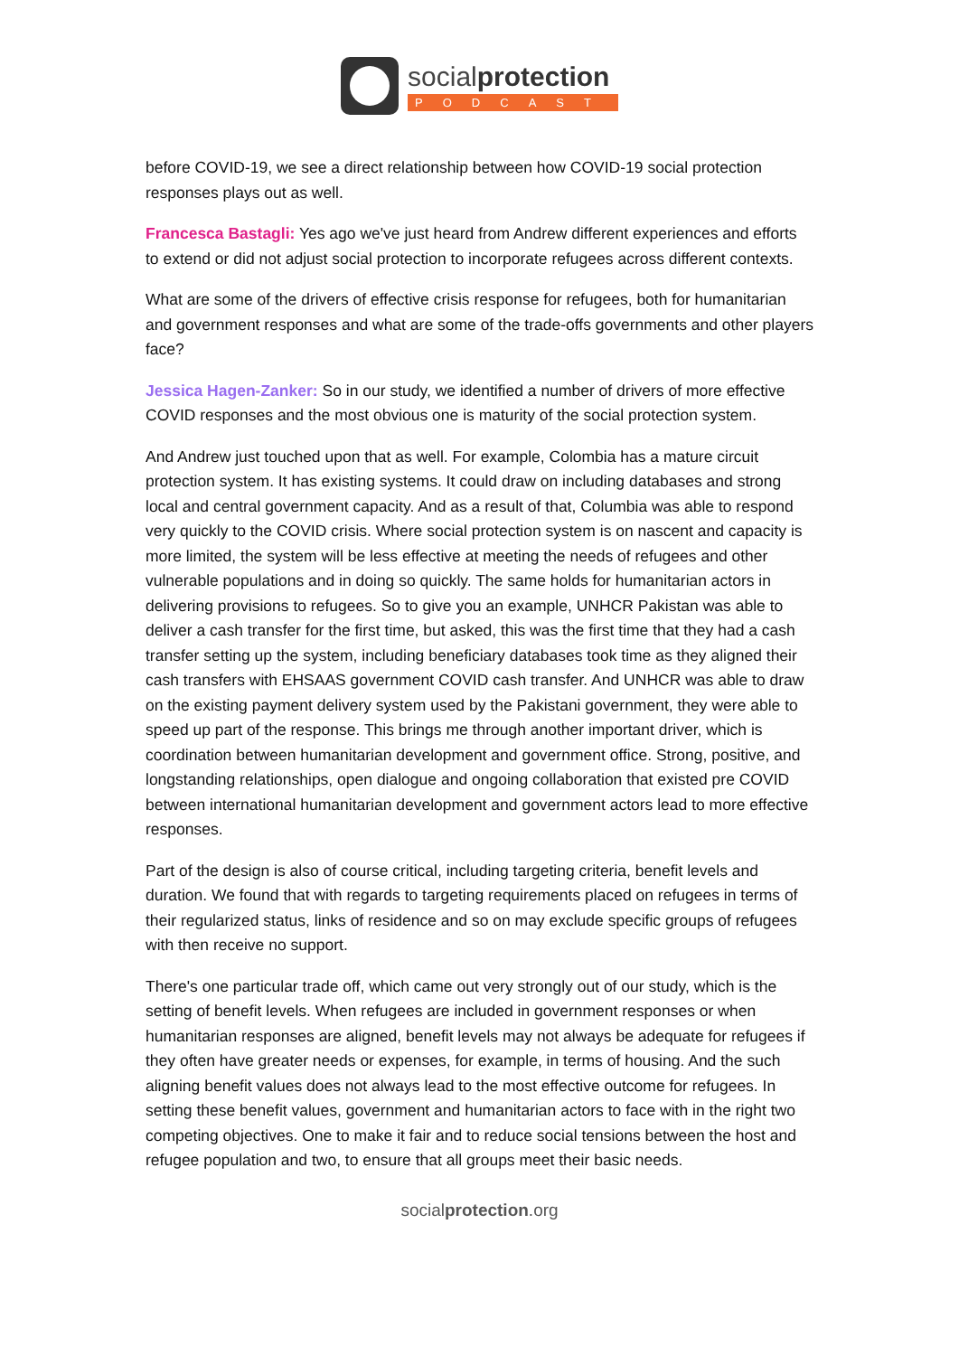socialprotection
PODCAST
before COVID-19, we see a direct relationship between how COVID-19 social protection responses plays out as well.
Francesca Bastagli: Yes ago we've just heard from Andrew different experiences and efforts to extend or did not adjust social protection to incorporate refugees across different contexts.
What are some of the drivers of effective crisis response for refugees, both for humanitarian and government responses and what are some of the trade-offs governments and other players face?
Jessica Hagen-Zanker: So in our study, we identified a number of drivers of more effective COVID responses and the most obvious one is maturity of the social protection system.
And Andrew just touched upon that as well. For example, Colombia has a mature circuit protection system. It has existing systems. It could draw on including databases and strong local and central government capacity. And as a result of that, Columbia was able to respond very quickly to the COVID crisis. Where social protection system is on nascent and capacity is more limited, the system will be less effective at meeting the needs of refugees and other vulnerable populations and in doing so quickly. The same holds for humanitarian actors in delivering provisions to refugees. So to give you an example, UNHCR Pakistan was able to deliver a cash transfer for the first time, but asked, this was the first time that they had a cash transfer setting up the system, including beneficiary databases took time as they aligned their cash transfers with EHSAAS government COVID cash transfer. And UNHCR was able to draw on the existing payment delivery system used by the Pakistani government, they were able to speed up part of the response. This brings me through another important driver, which is coordination between humanitarian development and government office. Strong, positive, and longstanding relationships, open dialogue and ongoing collaboration that existed pre COVID between international humanitarian development and government actors lead to more effective responses.
Part of the design is also of course critical, including targeting criteria, benefit levels and duration. We found that with regards to targeting requirements placed on refugees in terms of their regularized status, links of residence and so on may exclude specific groups of refugees with then receive no support.
There's one particular trade off, which came out very strongly out of our study, which is the setting of benefit levels. When refugees are included in government responses or when humanitarian responses are aligned, benefit levels may not always be adequate for refugees if they often have greater needs or expenses, for example, in terms of housing. And the such aligning benefit values does not always lead to the most effective outcome for refugees. In setting these benefit values, government and humanitarian actors to face with in the right two competing objectives. One to make it fair and to reduce social tensions between the host and refugee population and two, to ensure that all groups meet their basic needs.
socialprotection.org